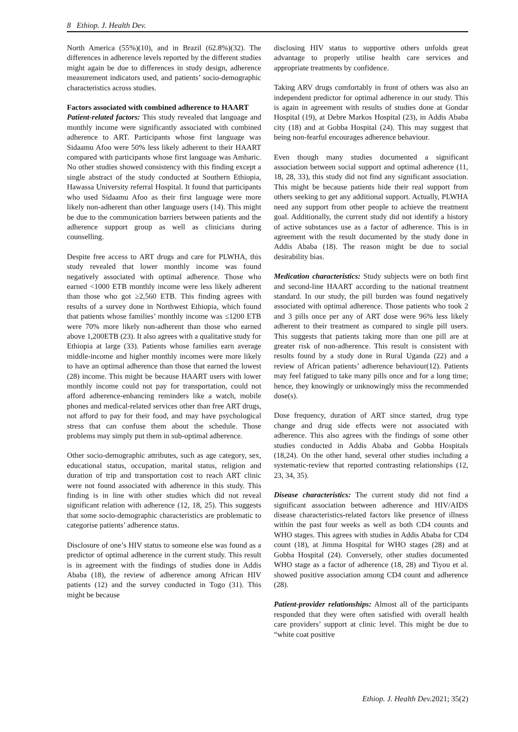8 Ethiop. J. Health Dev.
North America (55%)(10), and in Brazil (62.8%)(32). The differences in adherence levels reported by the different studies might again be due to differences in study design, adherence measurement indicators used, and patients’ socio-demographic characteristics across studies.
Factors associated with combined adherence to HAART
Patient-related factors: This study revealed that language and monthly income were significantly associated with combined adherence to ART. Participants whose first language was Sidaamu Afoo were 50% less likely adherent to their HAART compared with participants whose first language was Amharic. No other studies showed consistency with this finding except a single abstract of the study conducted at Southern Ethiopia, Hawassa University referral Hospital. It found that participants who used Sidaamu Afoo as their first language were more likely non-adherent than other language users (14). This might be due to the communication barriers between patients and the adherence support group as well as clinicians during counselling.
Despite free access to ART drugs and care for PLWHA, this study revealed that lower monthly income was found negatively associated with optimal adherence. Those who earned <1000 ETB monthly income were less likely adherent than those who got ≥2,560 ETB. This finding agrees with results of a survey done in Northwest Ethiopia, which found that patients whose families’ monthly income was ≤1200 ETB were 70% more likely non-adherent than those who earned above 1,200ETB (23). It also agrees with a qualitative study for Ethiopia at large (33). Patients whose families earn average middle-income and higher monthly incomes were more likely to have an optimal adherence than those that earned the lowest (28) income. This might be because HAART users with lower monthly income could not pay for transportation, could not afford adherence-enhancing reminders like a watch, mobile phones and medical-related services other than free ART drugs, not afford to pay for their food, and may have psychological stress that can confuse them about the schedule. Those problems may simply put them in sub-optimal adherence.
Other socio-demographic attributes, such as age category, sex, educational status, occupation, marital status, religion and duration of trip and transportation cost to reach ART clinic were not found associated with adherence in this study. This finding is in line with other studies which did not reveal significant relation with adherence (12, 18, 25). This suggests that some socio-demographic characteristics are problematic to categorise patients’ adherence status.
Disclosure of one’s HIV status to someone else was found as a predictor of optimal adherence in the current study. This result is in agreement with the findings of studies done in Addis Ababa (18), the review of adherence among African HIV patients (12) and the survey conducted in Togo (31). This might be because
disclosing HIV status to supportive others unfolds great advantage to properly utilise health care services and appropriate treatments by confidence.
Taking ARV drugs comfortably in front of others was also an independent predictor for optimal adherence in our study. This is again in agreement with results of studies done at Gondar Hospital (19), at Debre Markos Hospital (23), in Addis Ababa city (18) and at Gobba Hospital (24). This may suggest that being non-fearful encourages adherence behaviour.
Even though many studies documented a significant association between social support and optimal adherence (11, 18, 28, 33), this study did not find any significant association. This might be because patients hide their real support from others seeking to get any additional support. Actually, PLWHA need any support from other people to achieve the treatment goal. Additionally, the current study did not identify a history of active substances use as a factor of adherence. This is in agreement with the result documented by the study done in Addis Ababa (18). The reason might be due to social desirability bias.
Medication characteristics: Study subjects were on both first and second-line HAART according to the national treatment standard. In our study, the pill burden was found negatively associated with optimal adherence. Those patients who took 2 and 3 pills once per any of ART dose were 96% less likely adherent to their treatment as compared to single pill users. This suggests that patients taking more than one pill are at greater risk of non-adherence. This result is consistent with results found by a study done in Rural Uganda (22) and a review of African patients’ adherence behaviour(12). Patients may feel fatigued to take many pills once and for a long time; hence, they knowingly or unknowingly miss the recommended dose(s).
Dose frequency, duration of ART since started, drug type change and drug side effects were not associated with adherence. This also agrees with the findings of some other studies conducted in Addis Ababa and Gobba Hospitals (18,24). On the other hand, several other studies including a systematic-review that reported contrasting relationships (12, 23, 34, 35).
Disease characteristics: The current study did not find a significant association between adherence and HIV/AIDS disease characteristics-related factors like presence of illness within the past four weeks as well as both CD4 counts and WHO stages. This agrees with studies in Addis Ababa for CD4 count (18), at Jimma Hospital for WHO stages (28) and at Gobba Hospital (24). Conversely, other studies documented WHO stage as a factor of adherence (18, 28) and Tiyou et al. showed positive association among CD4 count and adherence (28).
Patient-provider relationships: Almost all of the participants responded that they were often satisfied with overall health care providers’ support at clinic level. This might be due to “white coat positive
Ethiop. J. Health Dev. 2021; 35(2)